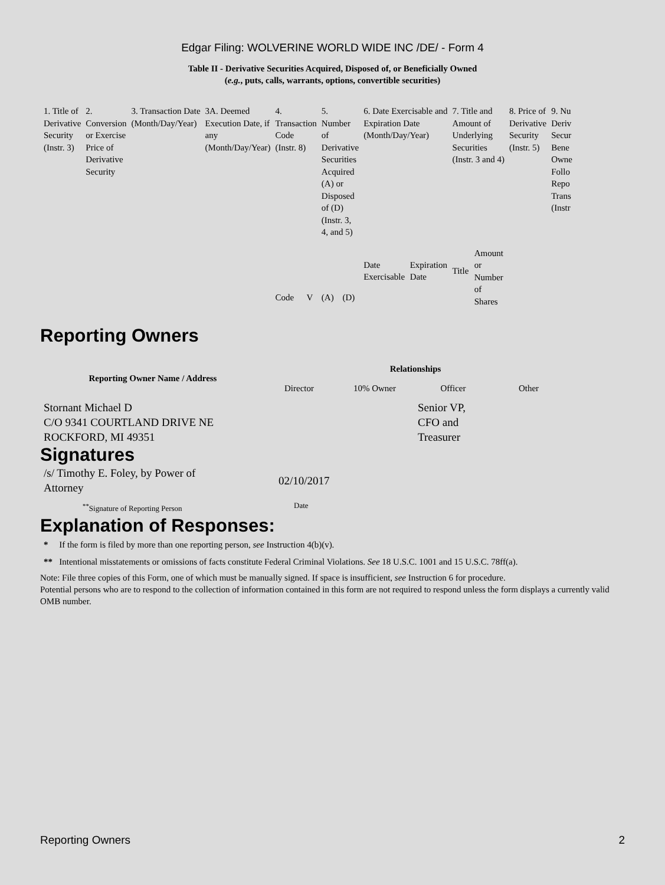Edgar Filing: WOLVERINE WORLD WIDE INC /DE/ - Form 4
Table II - Derivative Securities Acquired, Disposed of, or Beneficially Owned
(e.g., puts, calls, warrants, options, convertible securities)
| 1. Title of Derivative Security (Instr. 3) | 2. Conversion or Exercise Price of Derivative Security | 3. Transaction Date (Month/Day/Year) | 3A. Deemed Execution Date, if any (Month/Day/Year) | 4. Transaction Code (Instr. 8) | | 5. Number of Derivative Securities Acquired (A) or Disposed of (D) (Instr. 3, 4, and 5) | | 6. Date Exercisable and Expiration Date (Month/Day/Year) | | 7. Title and Amount of Underlying Securities (Instr. 3 and 4) | | 8. Price of Derivative Security (Instr. 5) | 9. Nu Deriv Secur Bene Owne Follo Repo Trans (Instr |
| | | | | Code | V | (A) | (D) | Date Exercisable | Expiration Date | Title | Amount or Number of Shares | | |
Reporting Owners
| Reporting Owner Name / Address | Relationships | | | |
| | Director | 10% Owner | Officer | Other |
| Stornant Michael D C/O 9341 COURTLAND DRIVE NE ROCKFORD, MI 49351 | | | Senior VP, CFO and Treasurer | |
Signatures
| /s/ Timothy E. Foley, by Power of Attorney | 02/10/2017 |
| <sup>**</sup> Signature of Reporting Person | Date |
Explanation of Responses:
* If the form is filed by more than one reporting person, see Instruction 4(b)(v).
** Intentional misstatements or omissions of facts constitute Federal Criminal Violations. See 18 U.S.C. 1001 and 15 U.S.C. 78ff(a).
Note: File three copies of this Form, one of which must be manually signed. If space is insufficient, see Instruction 6 for procedure.
Potential persons who are to respond to the collection of information contained in this form are not required to respond unless the form displays a currently valid OMB number.
Reporting Owners 2